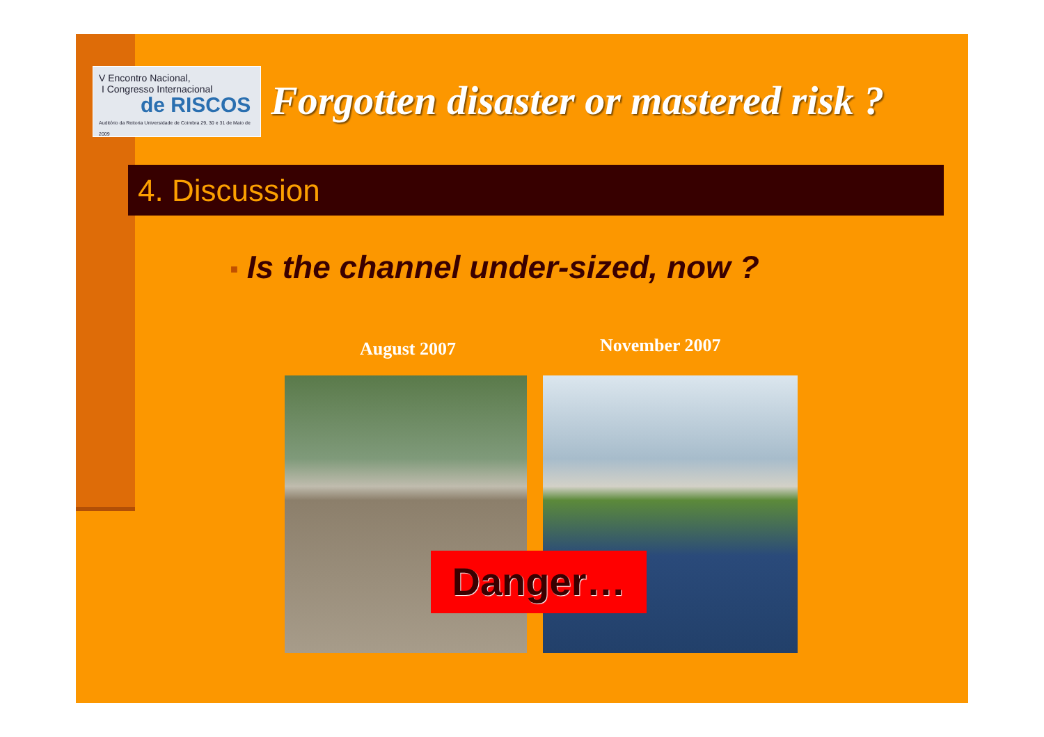V Encontro Nacional,
I Congresso Internacional
de RISCOS
Auditório da Reitoria Universidade de Coimbra 29, 30 e 31 de Maio de 2009
Forgotten disaster or mastered risk ?
4. Discussion
■ Is the channel under-sized, now ?
August 2007 November 2007
Danger…